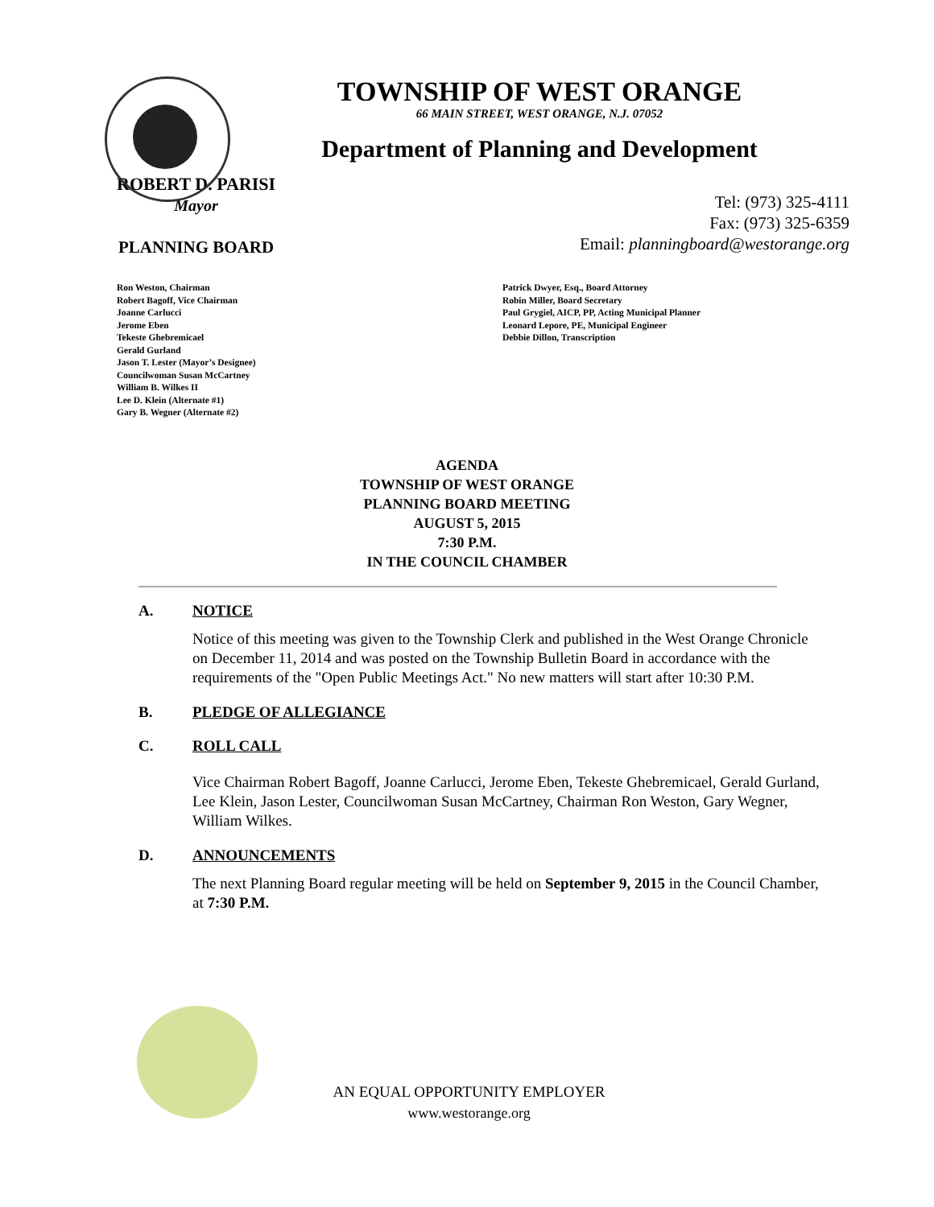TOWNSHIP OF WEST ORANGE
66 MAIN STREET, WEST ORANGE, N.J. 07052
Department of Planning and Development
ROBERT D. PARISI
Mayor
PLANNING BOARD
Tel: (973) 325-4111
Fax: (973) 325-6359
Email: planningboard@westorange.org
Ron Weston, Chairman
Robert Bagoff, Vice Chairman
Joanne Carlucci
Jerome Eben
Tekeste Ghebremicael
Gerald Gurland
Jason T. Lester (Mayor’s Designee)
Councilwoman Susan McCartney
William B. Wilkes II
Lee D. Klein (Alternate #1)
Gary B. Wegner (Alternate #2)
Patrick Dwyer, Esq., Board Attorney
Robin Miller, Board Secretary
Paul Grygiel, AICP, PP, Acting Municipal Planner
Leonard Lepore, PE, Municipal Engineer
Debbie Dillon, Transcription
AGENDA
TOWNSHIP OF WEST ORANGE
PLANNING BOARD MEETING
AUGUST 5, 2015
7:30 P.M.
IN THE COUNCIL CHAMBER
A. NOTICE
Notice of this meeting was given to the Township Clerk and published in the West Orange Chronicle on December 11, 2014 and was posted on the Township Bulletin Board in accordance with the requirements of the "Open Public Meetings Act." No new matters will start after 10:30 P.M.
B. PLEDGE OF ALLEGIANCE
C. ROLL CALL
Vice Chairman Robert Bagoff, Joanne Carlucci, Jerome Eben, Tekeste Ghebremicael, Gerald Gurland, Lee Klein, Jason Lester, Councilwoman Susan McCartney, Chairman Ron Weston, Gary Wegner, William Wilkes.
D. ANNOUNCEMENTS
The next Planning Board regular meeting will be held on September 9, 2015 in the Council Chamber, at 7:30 P.M.
AN EQUAL OPPORTUNITY EMPLOYER
www.westorange.org